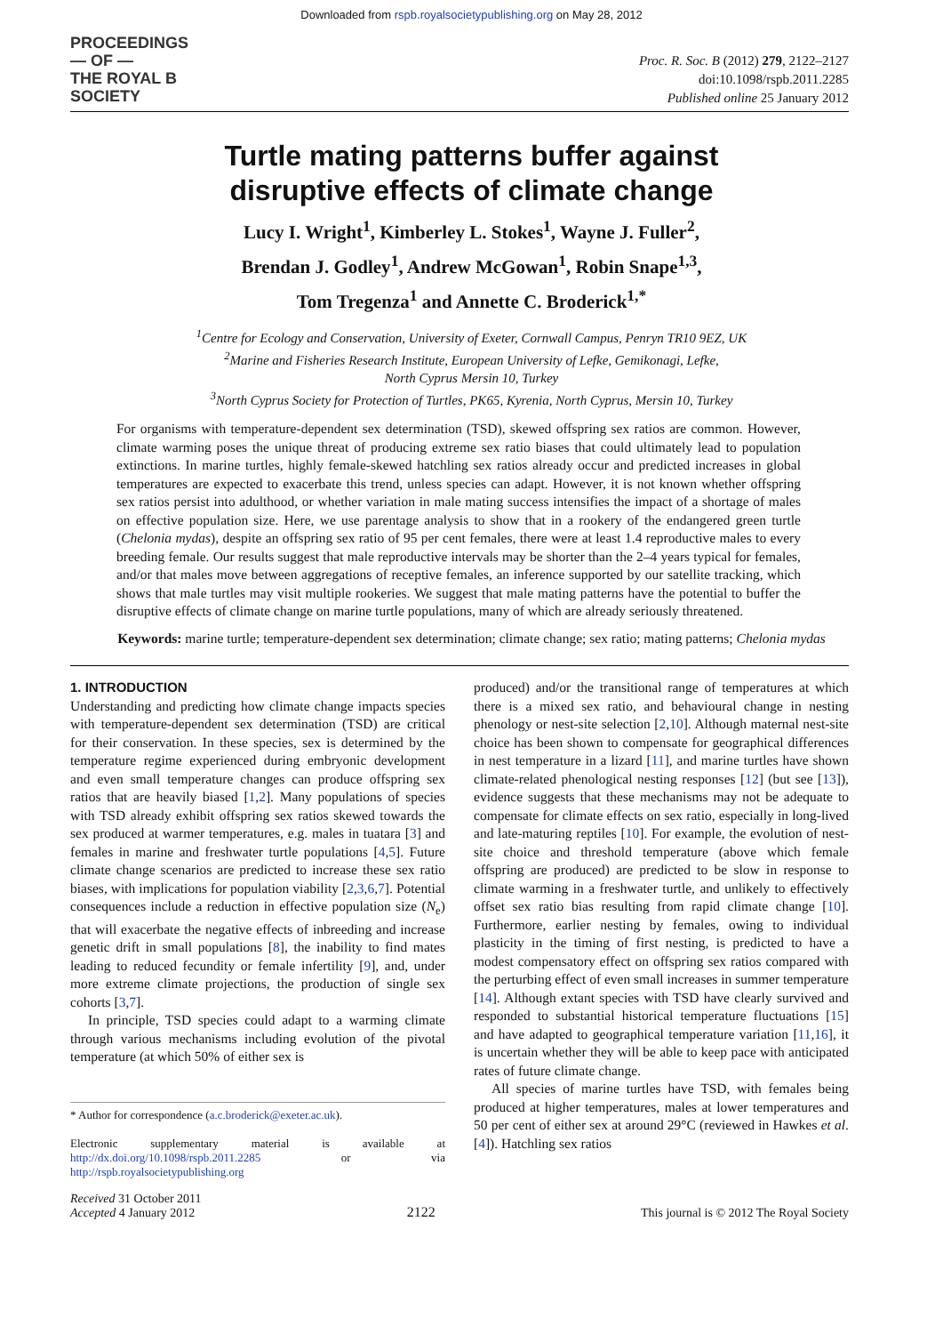Downloaded from rspb.royalsocietypublishing.org on May 28, 2012
PROCEEDINGS
— OF —
THE ROYAL B
SOCIETY
Proc. R. Soc. B (2012) 279, 2122–2127
doi:10.1098/rspb.2011.2285
Published online 25 January 2012
Turtle mating patterns buffer against
disruptive effects of climate change
Lucy I. Wright<sup>1</sup>, Kimberley L. Stokes<sup>1</sup>, Wayne J. Fuller<sup>2</sup>,
Brendan J. Godley<sup>1</sup>, Andrew McGowan<sup>1</sup>, Robin Snape<sup>1,3</sup>,
Tom Tregenza<sup>1</sup> and Annette C. Broderick<sup>1,*</sup>
<sup>1</sup> Centre for Ecology and Conservation, University of Exeter, Cornwall Campus, Penryn TR10 9EZ, UK
<sup>2</sup> Marine and Fisheries Research Institute, European University of Lefke, Gemikonagi, Lefke,
North Cyprus Mersin 10, Turkey
<sup>3</sup> North Cyprus Society for Protection of Turtles, PK65, Kyrenia, North Cyprus, Mersin 10, Turkey
For organisms with temperature-dependent sex determination (TSD), skewed offspring sex ratios are common. However, climate warming poses the unique threat of producing extreme sex ratio biases that could ultimately lead to population extinctions. In marine turtles, highly female-skewed hatchling sex ratios already occur and predicted increases in global temperatures are expected to exacerbate this trend, unless species can adapt. However, it is not known whether offspring sex ratios persist into adulthood, or whether variation in male mating success intensifies the impact of a shortage of males on effective population size. Here, we use parentage analysis to show that in a rookery of the endangered green turtle (Chelonia mydas), despite an offspring sex ratio of 95 per cent females, there were at least 1.4 reproductive males to every breeding female. Our results suggest that male reproductive intervals may be shorter than the 2–4 years typical for females, and/or that males move between aggregations of receptive females, an inference supported by our satellite tracking, which shows that male turtles may visit multiple rookeries. We suggest that male mating patterns have the potential to buffer the disruptive effects of climate change on marine turtle populations, many of which are already seriously threatened.
Keywords: marine turtle; temperature-dependent sex determination; climate change; sex ratio; mating patterns; Chelonia mydas
1. INTRODUCTION
Understanding and predicting how climate change impacts species with temperature-dependent sex determination (TSD) are critical for their conservation. In these species, sex is determined by the temperature regime experienced during embryonic development and even small temperature changes can produce offspring sex ratios that are heavily biased [1,2]. Many populations of species with TSD already exhibit offspring sex ratios skewed towards the sex produced at warmer temperatures, e.g. males in tuatara [3] and females in marine and freshwater turtle populations [4,5]. Future climate change scenarios are predicted to increase these sex ratio biases, with implications for population viability [2,3,6,7]. Potential consequences include a reduction in effective population size (N<sub>e</sub>) that will exacerbate the negative effects of inbreeding and increase genetic drift in small populations [8], the inability to find mates leading to reduced fecundity or female infertility [9], and, under more extreme climate projections, the production of single sex cohorts [3,7].
In principle, TSD species could adapt to a warming climate through various mechanisms including evolution of the pivotal temperature (at which 50% of either sex is
* Author for correspondence (a.c.broderick@exeter.ac.uk).
Electronic supplementary material is available at http://dx.doi.org/10.1098/rspb.2011.2285 or via http://rspb.royalsocietypublishing.org
produced) and/or the transitional range of temperatures at which there is a mixed sex ratio, and behavioural change in nesting phenology or nest-site selection [2,10]. Although maternal nest-site choice has been shown to compensate for geographical differences in nest temperature in a lizard [11], and marine turtles have shown climate-related phenological nesting responses [12] (but see [13]), evidence suggests that these mechanisms may not be adequate to compensate for climate effects on sex ratio, especially in long-lived and late-maturing reptiles [10]. For example, the evolution of nest-site choice and threshold temperature (above which female offspring are produced) are predicted to be slow in response to climate warming in a freshwater turtle, and unlikely to effectively offset sex ratio bias resulting from rapid climate change [10]. Furthermore, earlier nesting by females, owing to individual plasticity in the timing of first nesting, is predicted to have a modest compensatory effect on offspring sex ratios compared with the perturbing effect of even small increases in summer temperature [14]. Although extant species with TSD have clearly survived and responded to substantial historical temperature fluctuations [15] and have adapted to geographical temperature variation [11,16], it is uncertain whether they will be able to keep pace with anticipated rates of future climate change.
All species of marine turtles have TSD, with females being produced at higher temperatures, males at lower temperatures and 50 per cent of either sex at around 29°C (reviewed in Hawkes et al. [4]). Hatchling sex ratios
Received 31 October 2011
Accepted 4 January 2012
2122
This journal is © 2012 The Royal Society